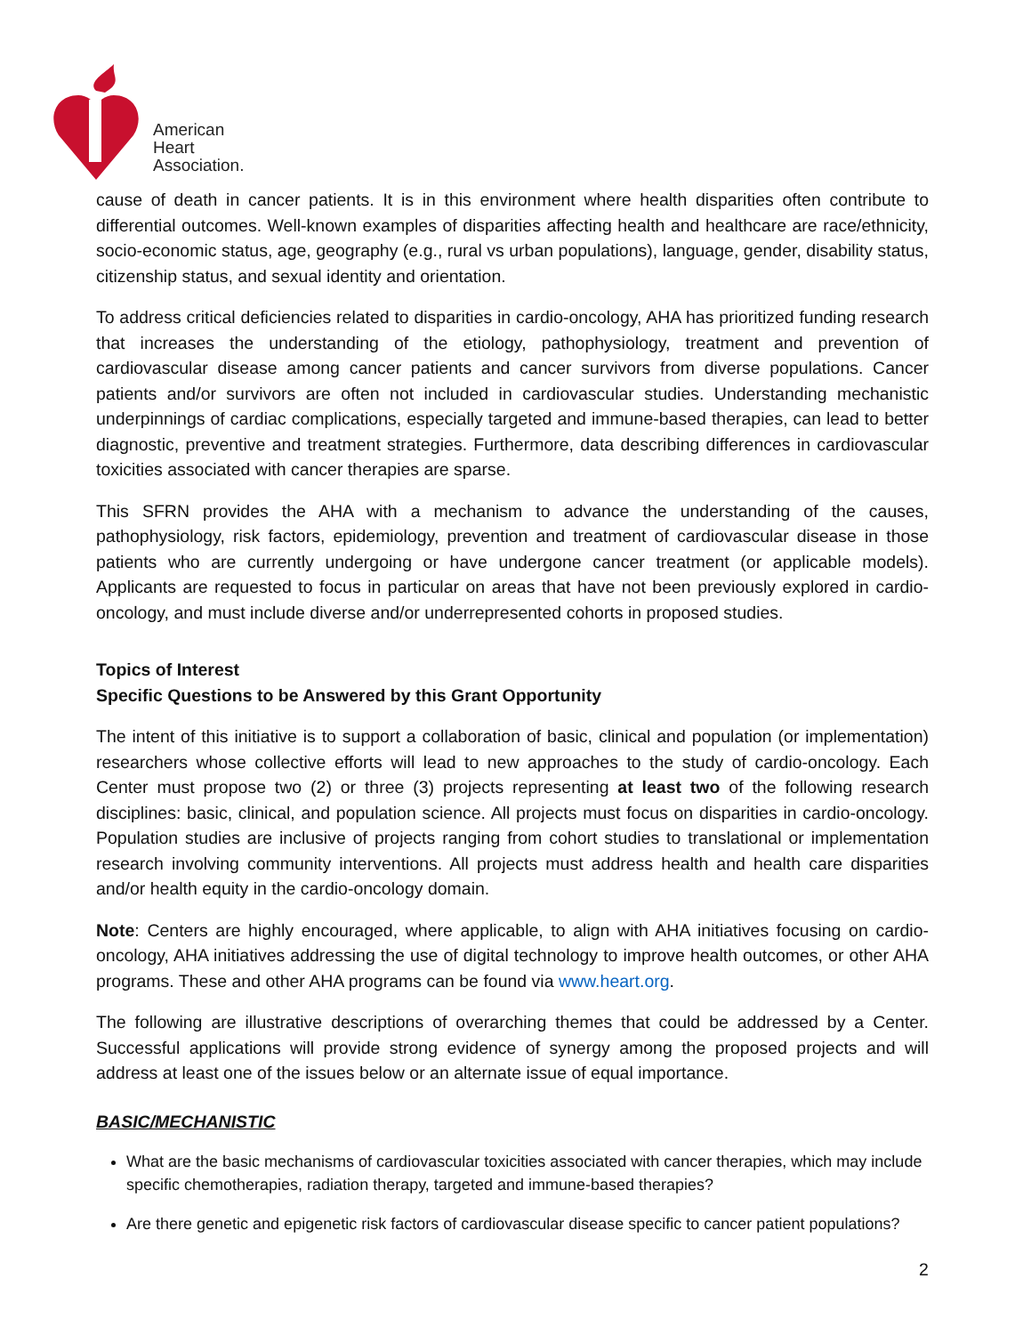American
Heart
Association.
cause of death in cancer patients. It is in this environment where health disparities often contribute to differential outcomes. Well-known examples of disparities affecting health and healthcare are race/ethnicity, socio-economic status, age, geography (e.g., rural vs urban populations), language, gender, disability status, citizenship status, and sexual identity and orientation.
To address critical deficiencies related to disparities in cardio-oncology, AHA has prioritized funding research that increases the understanding of the etiology, pathophysiology, treatment and prevention of cardiovascular disease among cancer patients and cancer survivors from diverse populations. Cancer patients and/or survivors are often not included in cardiovascular studies. Understanding mechanistic underpinnings of cardiac complications, especially targeted and immune-based therapies, can lead to better diagnostic, preventive and treatment strategies. Furthermore, data describing differences in cardiovascular toxicities associated with cancer therapies are sparse.
This SFRN provides the AHA with a mechanism to advance the understanding of the causes, pathophysiology, risk factors, epidemiology, prevention and treatment of cardiovascular disease in those patients who are currently undergoing or have undergone cancer treatment (or applicable models). Applicants are requested to focus in particular on areas that have not been previously explored in cardio-oncology, and must include diverse and/or underrepresented cohorts in proposed studies.
Topics of Interest
Specific Questions to be Answered by this Grant Opportunity
The intent of this initiative is to support a collaboration of basic, clinical and population (or implementation) researchers whose collective efforts will lead to new approaches to the study of cardio-oncology. Each Center must propose two (2) or three (3) projects representing at least two of the following research disciplines: basic, clinical, and population science. All projects must focus on disparities in cardio-oncology. Population studies are inclusive of projects ranging from cohort studies to translational or implementation research involving community interventions. All projects must address health and health care disparities and/or health equity in the cardio-oncology domain.
Note: Centers are highly encouraged, where applicable, to align with AHA initiatives focusing on cardio-oncology, AHA initiatives addressing the use of digital technology to improve health outcomes, or other AHA programs. These and other AHA programs can be found via www.heart.org.
The following are illustrative descriptions of overarching themes that could be addressed by a Center. Successful applications will provide strong evidence of synergy among the proposed projects and will address at least one of the issues below or an alternate issue of equal importance.
BASIC/MECHANISTIC
What are the basic mechanisms of cardiovascular toxicities associated with cancer therapies, which may include specific chemotherapies, radiation therapy, targeted and immune-based therapies?
Are there genetic and epigenetic risk factors of cardiovascular disease specific to cancer patient populations?
2